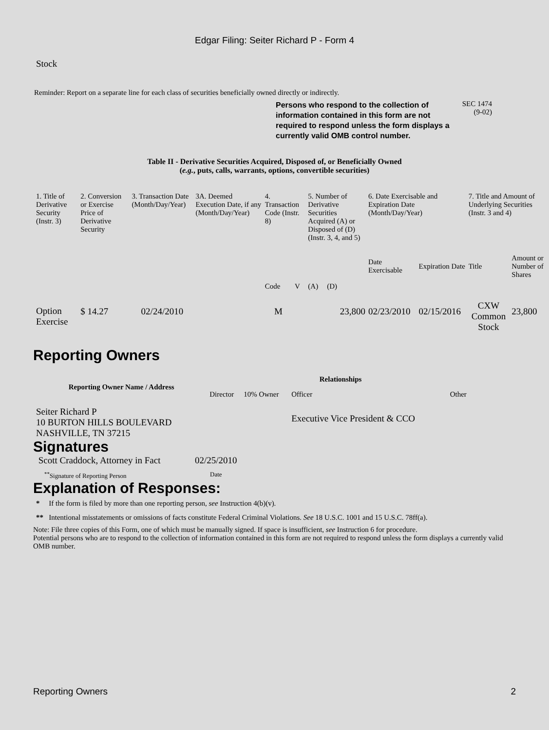Edgar Filing: Seiter Richard P - Form 4
Stock
Reminder: Report on a separate line for each class of securities beneficially owned directly or indirectly.
Persons who respond to the collection of information contained in this form are not required to respond unless the form displays a currently valid OMB control number.
SEC 1474
(9-02)
Table II - Derivative Securities Acquired, Disposed of, or Beneficially Owned
(e.g., puts, calls, warrants, options, convertible securities)
| 1. Title of Derivative Security (Instr. 3) | 2. Conversion or Exercise Price of Derivative Security | 3. Transaction Date (Month/Day/Year) | 3A. Deemed Execution Date, if any (Month/Day/Year) | 4. Transaction Code (Instr. 8) | | 5. Number of Derivative Securities Acquired (A) or Disposed of (D) (Instr. 3, 4, and 5) | | 6. Date Exercisable and Expiration Date (Month/Day/Year) | | 7. Title and Amount of Underlying Securities (Instr. 3 and 4) | |
| | | | | Code | V | (A) | (D) | Date Exercisable | Expiration Date | Title | Amount or Number of Shares |
| Option Exercise | $ 14.27 | 02/24/2010 | | M | | | 23,800 | 02/23/2010 | 02/15/2016 | CXW Common Stock | 23,800 |
Reporting Owners
| Reporting Owner Name / Address | Relationships | | | |
| --- | --- | --- | --- | --- |
| | Director | 10% Owner | Officer | Other |
| Seiter Richard P 10 BURTON HILLS BOULEVARD NASHVILLE, TN 37215 | | | Executive Vice President & CCO | |
Signatures
| Scott Craddock, Attorney in Fact | 02/25/2010 |
| <sup>**</sup> Signature of Reporting Person | Date |
Explanation of Responses:
* If the form is filed by more than one reporting person, see Instruction 4(b)(v).
** Intentional misstatements or omissions of facts constitute Federal Criminal Violations. See 18 U.S.C. 1001 and 15 U.S.C. 78ff(a).
Note: File three copies of this Form, one of which must be manually signed. If space is insufficient, see Instruction 6 for procedure.
Potential persons who are to respond to the collection of information contained in this form are not required to respond unless the form displays a currently valid OMB number.
Reporting Owners 2